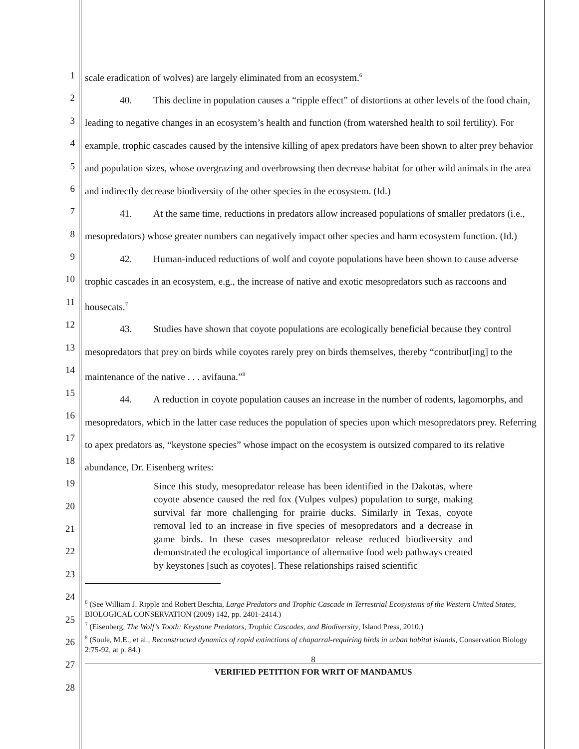1
2
3
4
5
6
7
8
9
10
11
12
13
14
15
16
17
18
19
20
21
22
23
24
25
26
27
28
scale eradication of wolves) are largely eliminated from an ecosystem.<sup>6</sup>
40. This decline in population causes a “ripple effect” of distortions at other levels of the food chain, leading to negative changes in an ecosystem’s health and function (from watershed health to soil fertility). For example, trophic cascades caused by the intensive killing of apex predators have been shown to alter prey behavior and population sizes, whose overgrazing and overbrowsing then decrease habitat for other wild animals in the area and indirectly decrease biodiversity of the other species in the ecosystem. (Id.)
41. At the same time, reductions in predators allow increased populations of smaller predators (i.e., mesopredators) whose greater numbers can negatively impact other species and harm ecosystem function. (Id.)
42. Human-induced reductions of wolf and coyote populations have been shown to cause adverse trophic cascades in an ecosystem, e.g., the increase of native and exotic mesopredators such as raccoons and housecats.<sup>7</sup>
43. Studies have shown that coyote populations are ecologically beneficial because they control mesopredators that prey on birds while coyotes rarely prey on birds themselves, thereby “contribut[ing] to the maintenance of the native . . . avifauna.”<sup>8</sup>
44. A reduction in coyote population causes an increase in the number of rodents, lagomorphs, and mesopredators, which in the latter case reduces the population of species upon which mesopredators prey. Referring to apex predators as, “keystone species” whose impact on the ecosystem is outsized compared to its relative abundance, Dr. Eisenberg writes:
Since this study, mesopredator release has been identified in the Dakotas, where coyote absence caused the red fox (Vulpes vulpes) population to surge, making survival far more challenging for prairie ducks. Similarly in Texas, coyote removal led to an increase in five species of mesopredators and a decrease in game birds. In these cases mesopredator release reduced biodiversity and demonstrated the ecological importance of alternative food web pathways created by keystones [such as coyotes]. These relationships raised scientific
<sup>6</sup> (See William J. Ripple and Robert Beschta, Large Predators and Trophic Cascade in Terrestrial Ecosystems of the Western United States, BIOLOGICAL CONSERVATION (2009) 142, pp. 2401-2414.)
<sup>7</sup> (Eisenberg, The Wolf’s Tooth: Keystone Predators, Trophic Cascades, and Biodiversity, Island Press, 2010.)
<sup>8</sup> (Soule, M.E., et al., Reconstructed dynamics of rapid extinctions of chaparral-requiring birds in urban habitat islands, Conservation Biology 2:75-92, at p. 84.)
8
VERIFIED PETITION FOR WRIT OF MANDAMUS